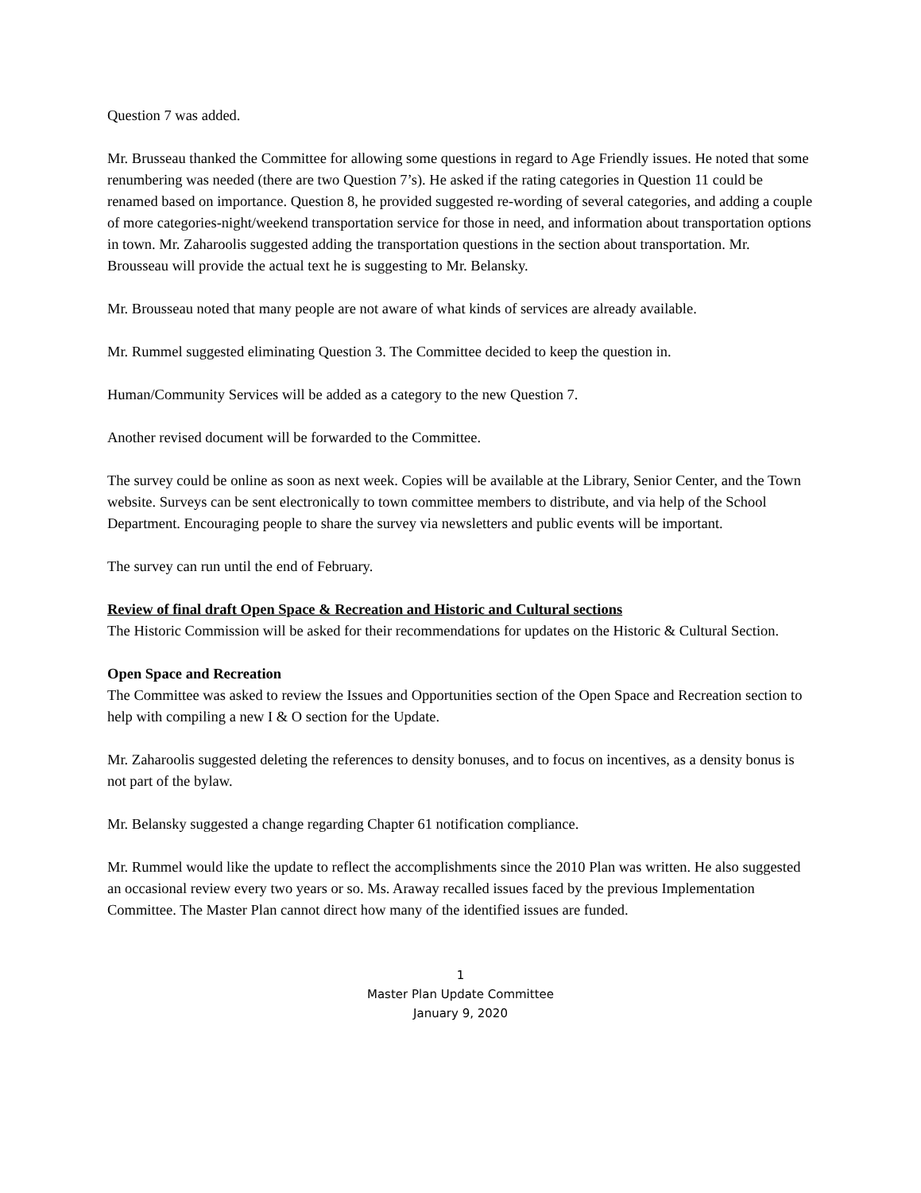Question 7 was added.
Mr. Brusseau thanked the Committee for allowing some questions in regard to Age Friendly issues. He noted that some renumbering was needed (there are two Question 7’s). He asked if the rating categories in Question 11 could be renamed based on importance. Question 8, he provided suggested re-wording of several categories, and adding a couple of more categories-night/weekend transportation service for those in need, and information about transportation options in town. Mr. Zaharoolis suggested adding the transportation questions in the section about transportation. Mr. Brousseau will provide the actual text he is suggesting to Mr. Belansky.
Mr. Brousseau noted that many people are not aware of what kinds of services are already available.
Mr. Rummel suggested eliminating Question 3. The Committee decided to keep the question in.
Human/Community Services will be added as a category to the new Question 7.
Another revised document will be forwarded to the Committee.
The survey could be online as soon as next week. Copies will be available at the Library, Senior Center, and the Town website. Surveys can be sent electronically to town committee members to distribute, and via help of the School Department. Encouraging people to share the survey via newsletters and public events will be important.
The survey can run until the end of February.
Review of final draft Open Space & Recreation and Historic and Cultural sections
The Historic Commission will be asked for their recommendations for updates on the Historic & Cultural Section.
Open Space and Recreation
The Committee was asked to review the Issues and Opportunities section of the Open Space and Recreation section to help with compiling a new I & O section for the Update.
Mr. Zaharoolis suggested deleting the references to density bonuses, and to focus on incentives, as a density bonus is not part of the bylaw.
Mr. Belansky suggested a change regarding Chapter 61 notification compliance.
Mr. Rummel would like the update to reflect the accomplishments since the 2010 Plan was written. He also suggested an occasional review every two years or so. Ms. Araway recalled issues faced by the previous Implementation Committee. The Master Plan cannot direct how many of the identified issues are funded.
1
Master Plan Update Committee
January 9, 2020